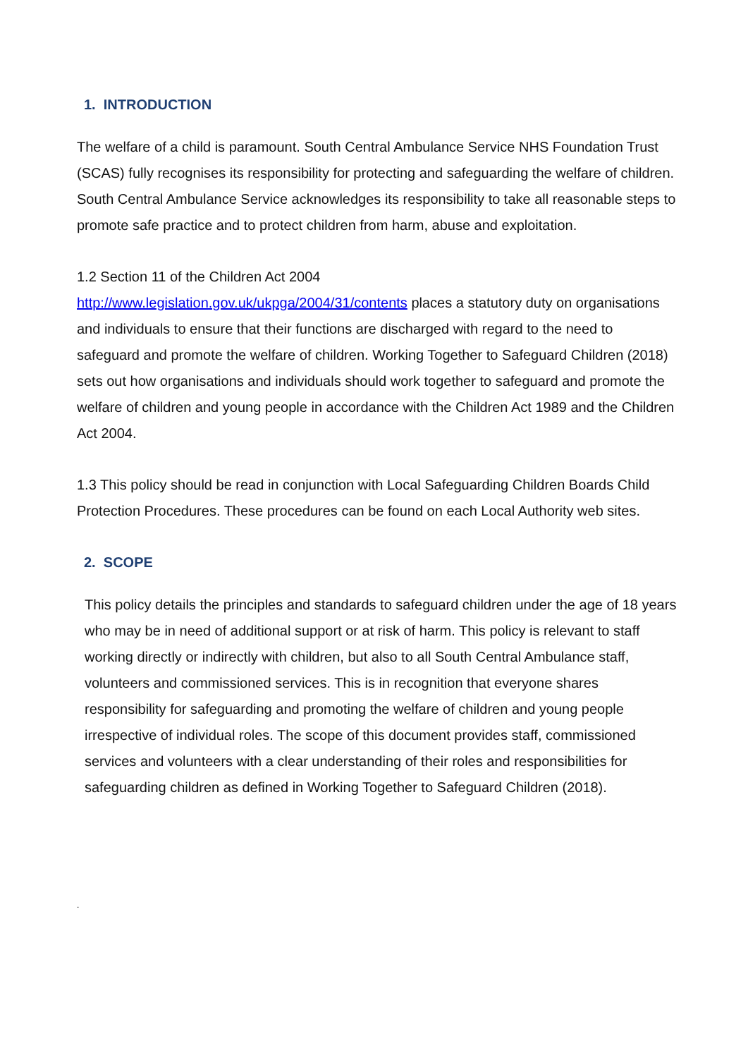1. INTRODUCTION
The welfare of a child is paramount. South Central Ambulance Service NHS Foundation Trust (SCAS) fully recognises its responsibility for protecting and safeguarding the welfare of children. South Central Ambulance Service acknowledges its responsibility to take all reasonable steps to promote safe practice and to protect children from harm, abuse and exploitation.
1.2 Section 11 of the Children Act 2004
http://www.legislation.gov.uk/ukpga/2004/31/contents places a statutory duty on organisations and individuals to ensure that their functions are discharged with regard to the need to safeguard and promote the welfare of children. Working Together to Safeguard Children (2018) sets out how organisations and individuals should work together to safeguard and promote the welfare of children and young people in accordance with the Children Act 1989 and the Children Act 2004.
1.3 This policy should be read in conjunction with Local Safeguarding Children Boards Child Protection Procedures. These procedures can be found on each Local Authority web sites.
2. SCOPE
This policy details the principles and standards to safeguard children under the age of 18 years who may be in need of additional support or at risk of harm. This policy is relevant to staff working directly or indirectly with children, but also to all South Central Ambulance staff, volunteers and commissioned services. This is in recognition that everyone shares responsibility for safeguarding and promoting the welfare of children and young people irrespective of individual roles. The scope of this document provides staff, commissioned services and volunteers with a clear understanding of their roles and responsibilities for safeguarding children as defined in Working Together to Safeguard Children (2018).
.